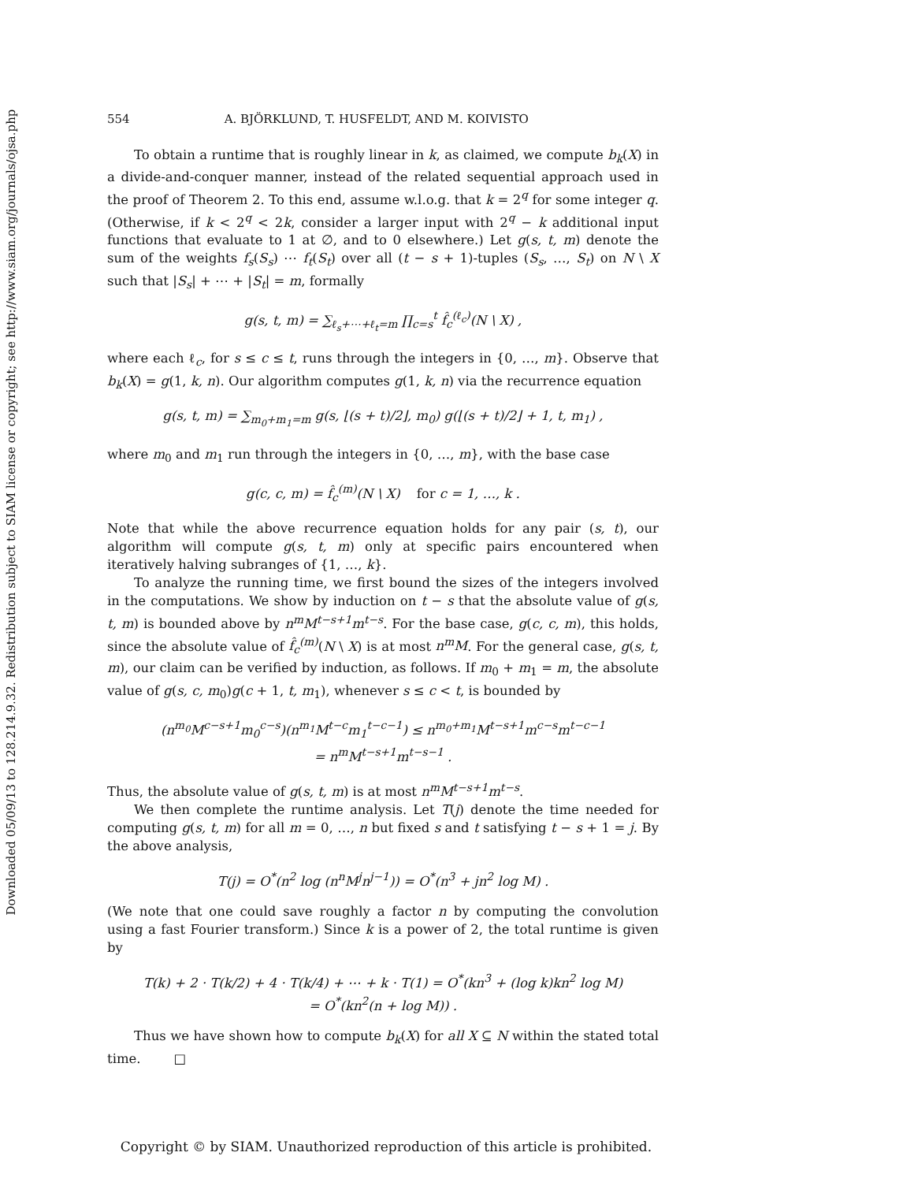Downloaded 05/09/13 to 128.214.9.32. Redistribution subject to SIAM license or copyright; see http://www.siam.org/journals/ojsa.php
554 A. BJÖRKLUND, T. HUSFELDT, AND M. KOIVISTO
To obtain a runtime that is roughly linear in k, as claimed, we compute b<sub>k</sub>(X) in a divide-and-conquer manner, instead of the related sequential approach used in the proof of Theorem 2. To this end, assume w.l.o.g. that k = 2<sup>q</sup> for some integer q. (Otherwise, if k < 2<sup>q</sup> < 2k, consider a larger input with 2<sup>q</sup> − k additional input functions that evaluate to 1 at ∅, and to 0 elsewhere.) Let g(s, t, m) denote the sum of the weights f<sub>s</sub>(S<sub>s</sub>) ⋯ f<sub>t</sub>(S<sub>t</sub>) over all (t − s + 1)-tuples (S<sub>s</sub>, …, S<sub>t</sub>) on N \ X such that |S<sub>s</sub>| + ⋯ + |S<sub>t</sub>| = m, formally
g(s, t, m) = ∑<sub>ℓ<sub>s</sub>+⋯+ℓ<sub>t</sub>=m</sub> ∏<sub>c=s</sub><sup>t</sup> f̂<sub>c</sub><sup>(ℓ<sub>c</sub>)</sup>(N \ X) ,
where each ℓ<sub>c</sub>, for s ≤ c ≤ t, runs through the integers in {0, …, m}. Observe that b<sub>k</sub>(X) = g(1, k, n). Our algorithm computes g(1, k, n) via the recurrence equation
g(s, t, m) = ∑<sub>m<sub>0</sub>+m<sub>1</sub>=m</sub> g(s, ⌊(s + t)/2⌋, m<sub>0</sub>) g(⌊(s + t)/2⌋ + 1, t, m<sub>1</sub>) ,
where m<sub>0</sub> and m<sub>1</sub> run through the integers in {0, …, m}, with the base case
g(c, c, m) = f̂<sub>c</sub><sup>(m)</sup>(N \ X) for c = 1, …, k .
Note that while the above recurrence equation holds for any pair (s, t), our algorithm will compute g(s, t, m) only at specific pairs encountered when iteratively halving subranges of {1, …, k}.
To analyze the running time, we first bound the sizes of the integers involved in the computations. We show by induction on t − s that the absolute value of g(s, t, m) is bounded above by n<sup>m</sup>M<sup>t−s+1</sup>m<sup>t−s</sup>. For the base case, g(c, c, m), this holds, since the absolute value of f̂<sub>c</sub><sup>(m)</sup>(N \ X) is at most n<sup>m</sup>M. For the general case, g(s, t, m), our claim can be verified by induction, as follows. If m<sub>0</sub> + m<sub>1</sub> = m, the absolute value of g(s, c, m<sub>0</sub>)g(c + 1, t, m<sub>1</sub>), whenever s ≤ c < t, is bounded by
(n<sup>m<sub>0</sub></sup>M<sup>c−s+1</sup>m<sub>0</sub><sup>c−s</sup>)(n<sup>m<sub>1</sub></sup>M<sup>t−c</sup>m<sub>1</sub><sup>t−c−1</sup>) ≤ n<sup>m<sub>0</sub>+m<sub>1</sub></sup>M<sup>t−s+1</sup>m<sup>c−s</sup>m<sup>t−c−1</sup>
= n<sup>m</sup>M<sup>t−s+1</sup>m<sup>t−s−1</sup> .
Thus, the absolute value of g(s, t, m) is at most n<sup>m</sup>M<sup>t−s+1</sup>m<sup>t−s</sup>.
We then complete the runtime analysis. Let T(j) denote the time needed for computing g(s, t, m) for all m = 0, …, n but fixed s and t satisfying t − s + 1 = j. By the above analysis,
T(j) = O<sup>*</sup>(n<sup>2</sup> log (n<sup>n</sup>M<sup>j</sup>n<sup>j−1</sup>)) = O<sup>*</sup>(n<sup>3</sup> + jn<sup>2</sup> log M) .
(We note that one could save roughly a factor n by computing the convolution using a fast Fourier transform.) Since k is a power of 2, the total runtime is given by
T(k) + 2 · T(k/2) + 4 · T(k/4) + ⋯ + k · T(1) = O<sup>*</sup>(kn<sup>3</sup> + (log k)kn<sup>2</sup> log M)
= O<sup>*</sup>(kn<sup>2</sup>(n + log M)) .
Thus we have shown how to compute b<sub>k</sub>(X) for all X ⊆ N within the stated total time. □
Copyright © by SIAM. Unauthorized reproduction of this article is prohibited.